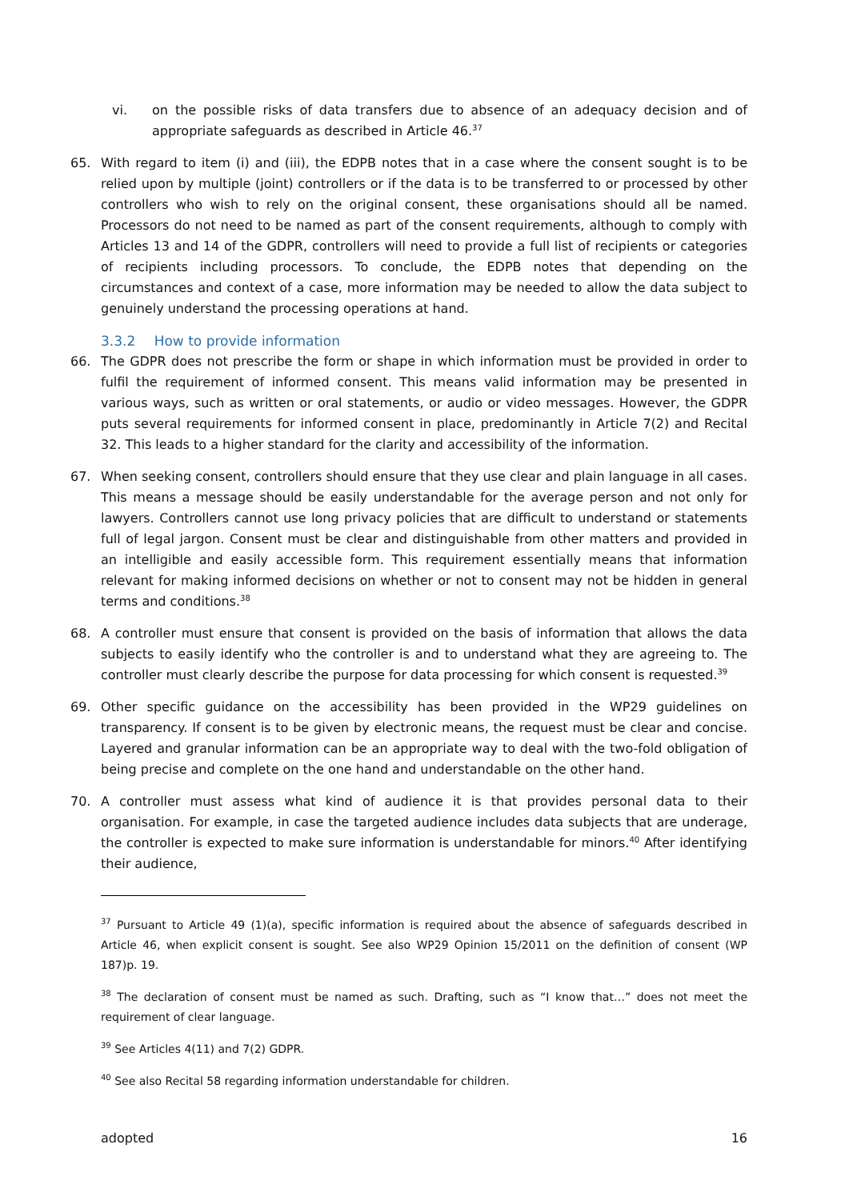vi. on the possible risks of data transfers due to absence of an adequacy decision and of appropriate safeguards as described in Article 46.<sup>37</sup>
65. With regard to item (i) and (iii), the EDPB notes that in a case where the consent sought is to be relied upon by multiple (joint) controllers or if the data is to be transferred to or processed by other controllers who wish to rely on the original consent, these organisations should all be named. Processors do not need to be named as part of the consent requirements, although to comply with Articles 13 and 14 of the GDPR, controllers will need to provide a full list of recipients or categories of recipients including processors. To conclude, the EDPB notes that depending on the circumstances and context of a case, more information may be needed to allow the data subject to genuinely understand the processing operations at hand.
3.3.2 How to provide information
66. The GDPR does not prescribe the form or shape in which information must be provided in order to fulfil the requirement of informed consent. This means valid information may be presented in various ways, such as written or oral statements, or audio or video messages. However, the GDPR puts several requirements for informed consent in place, predominantly in Article 7(2) and Recital 32. This leads to a higher standard for the clarity and accessibility of the information.
67. When seeking consent, controllers should ensure that they use clear and plain language in all cases. This means a message should be easily understandable for the average person and not only for lawyers. Controllers cannot use long privacy policies that are difficult to understand or statements full of legal jargon. Consent must be clear and distinguishable from other matters and provided in an intelligible and easily accessible form. This requirement essentially means that information relevant for making informed decisions on whether or not to consent may not be hidden in general terms and conditions.<sup>38</sup>
68. A controller must ensure that consent is provided on the basis of information that allows the data subjects to easily identify who the controller is and to understand what they are agreeing to. The controller must clearly describe the purpose for data processing for which consent is requested.<sup>39</sup>
69. Other specific guidance on the accessibility has been provided in the WP29 guidelines on transparency. If consent is to be given by electronic means, the request must be clear and concise. Layered and granular information can be an appropriate way to deal with the two-fold obligation of being precise and complete on the one hand and understandable on the other hand.
70. A controller must assess what kind of audience it is that provides personal data to their organisation. For example, in case the targeted audience includes data subjects that are underage, the controller is expected to make sure information is understandable for minors.<sup>40</sup> After identifying their audience,
<sup>37</sup> Pursuant to Article 49 (1)(a), specific information is required about the absence of safeguards described in Article 46, when explicit consent is sought. See also WP29 Opinion 15/2011 on the definition of consent (WP 187)p. 19.
<sup>38</sup> The declaration of consent must be named as such. Drafting, such as “I know that…” does not meet the requirement of clear language.
<sup>39</sup> See Articles 4(11) and 7(2) GDPR.
<sup>40</sup> See also Recital 58 regarding information understandable for children.
adopted 16